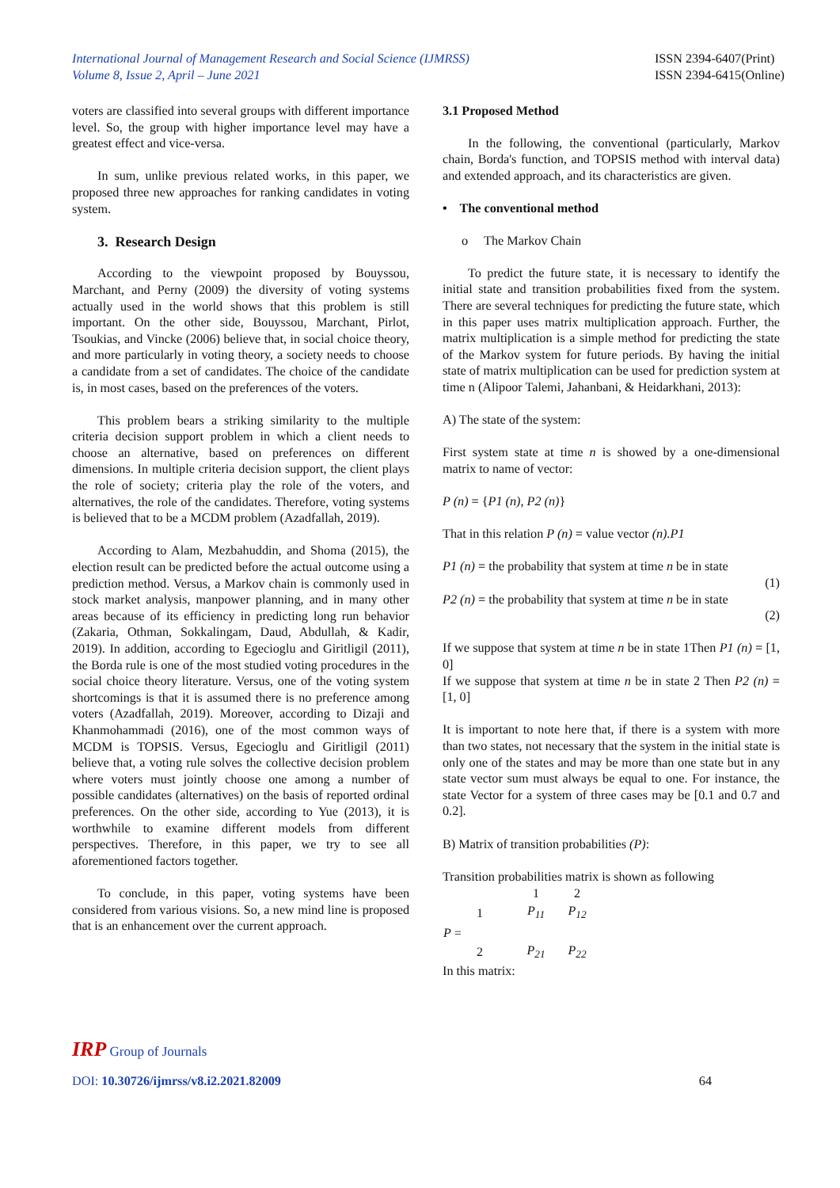International Journal of Management Research and Social Science (IJMRSS)
Volume 8, Issue 2, April – June 2021
ISSN 2394-6407(Print)
ISSN 2394-6415(Online)
voters are classified into several groups with different importance level. So, the group with higher importance level may have a greatest effect and vice-versa.
In sum, unlike previous related works, in this paper, we proposed three new approaches for ranking candidates in voting system.
3. Research Design
According to the viewpoint proposed by Bouyssou, Marchant, and Perny (2009) the diversity of voting systems actually used in the world shows that this problem is still important. On the other side, Bouyssou, Marchant, Pirlot, Tsoukias, and Vincke (2006) believe that, in social choice theory, and more particularly in voting theory, a society needs to choose a candidate from a set of candidates. The choice of the candidate is, in most cases, based on the preferences of the voters.
This problem bears a striking similarity to the multiple criteria decision support problem in which a client needs to choose an alternative, based on preferences on different dimensions. In multiple criteria decision support, the client plays the role of society; criteria play the role of the voters, and alternatives, the role of the candidates. Therefore, voting systems is believed that to be a MCDM problem (Azadfallah, 2019).
According to Alam, Mezbahuddin, and Shoma (2015), the election result can be predicted before the actual outcome using a prediction method. Versus, a Markov chain is commonly used in stock market analysis, manpower planning, and in many other areas because of its efficiency in predicting long run behavior (Zakaria, Othman, Sokkalingam, Daud, Abdullah, & Kadir, 2019). In addition, according to Egecioglu and Giritligil (2011), the Borda rule is one of the most studied voting procedures in the social choice theory literature. Versus, one of the voting system shortcomings is that it is assumed there is no preference among voters (Azadfallah, 2019). Moreover, according to Dizaji and Khanmohammadi (2016), one of the most common ways of MCDM is TOPSIS. Versus, Egecioglu and Giritligil (2011) believe that, a voting rule solves the collective decision problem where voters must jointly choose one among a number of possible candidates (alternatives) on the basis of reported ordinal preferences. On the other side, according to Yue (2013), it is worthwhile to examine different models from different perspectives. Therefore, in this paper, we try to see all aforementioned factors together.
To conclude, in this paper, voting systems have been considered from various visions. So, a new mind line is proposed that is an enhancement over the current approach.
3.1 Proposed Method
In the following, the conventional (particularly, Markov chain, Borda's function, and TOPSIS method with interval data) and extended approach, and its characteristics are given.
• The conventional method
o The Markov Chain
To predict the future state, it is necessary to identify the initial state and transition probabilities fixed from the system. There are several techniques for predicting the future state, which in this paper uses matrix multiplication approach. Further, the matrix multiplication is a simple method for predicting the state of the Markov system for future periods. By having the initial state of matrix multiplication can be used for prediction system at time n (Alipoor Talemi, Jahanbani, & Heidarkhani, 2013):
A) The state of the system:
First system state at time n is showed by a one-dimensional matrix to name of vector:
P (n) = {P1 (n), P2 (n)}
That in this relation P (n) = value vector (n).P1
P1 (n) = the probability that system at time n be in state
(1)
P2 (n) = the probability that system at time n be in state
(2)
If we suppose that system at time n be in state 1Then P1 (n) = [1, 0]
If we suppose that system at time n be in state 2 Then P2 (n) = [1, 0]
It is important to note here that, if there is a system with more than two states, not necessary that the system in the initial state is only one of the states and may be more than one state but in any state vector sum must always be equal to one. For instance, the state Vector for a system of three cases may be [0.1 and 0.7 and 0.2].
B) Matrix of transition probabilities (P):
Transition probabilities matrix is shown as following
| | | 1 | 2 |
| | 1 | P<sub>11</sub> | P<sub>12</sub> |
| P = | | | |
| | 2 | P<sub>21</sub> | P<sub>22</sub> |
In this matrix:
IRP Group of Journals
64
DOI: 10.30726/ijmrss/v8.i2.2021.82009